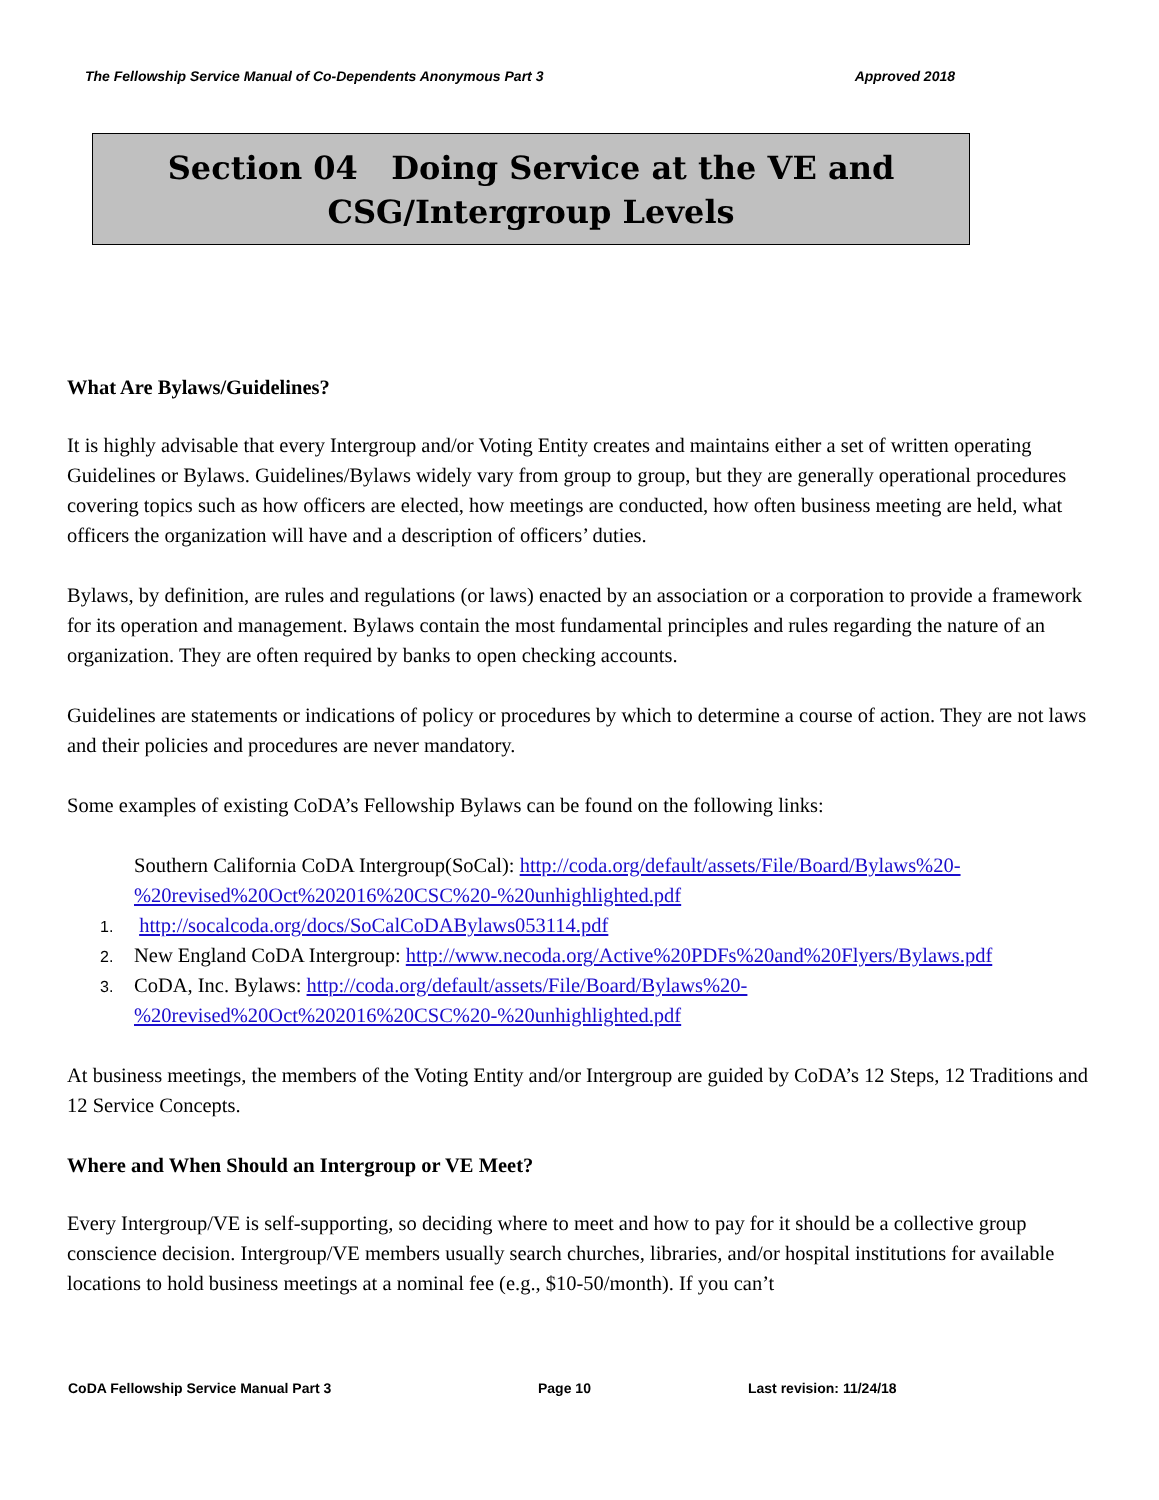The Fellowship Service Manual of Co-Dependents Anonymous Part 3 Approved 2018
Section 04 Doing Service at the VE and
CSG/Intergroup Levels
What Are Bylaws/Guidelines?
It is highly advisable that every Intergroup and/or Voting Entity creates and maintains either a set of written operating Guidelines or Bylaws. Guidelines/Bylaws widely vary from group to group, but they are generally operational procedures covering topics such as how officers are elected, how meetings are conducted, how often business meeting are held, what officers the organization will have and a description of officers’ duties.
Bylaws, by definition, are rules and regulations (or laws) enacted by an association or a corporation to provide a framework for its operation and management. Bylaws contain the most fundamental principles and rules regarding the nature of an organization. They are often required by banks to open checking accounts.
Guidelines are statements or indications of policy or procedures by which to determine a course of action. They are not laws and their policies and procedures are never mandatory.
Some examples of existing CoDA’s Fellowship Bylaws can be found on the following links:
Southern California CoDA Intergroup(SoCal): http://coda.org/default/assets/File/Board/Bylaws%20-%20revised%20Oct%202016%20CSC%20-%20unhighlighted.pdf
1. http://socalcoda.org/docs/SoCalCoDABylaws053114.pdf
2. New England CoDA Intergroup: http://www.necoda.org/Active%20PDFs%20and%20Flyers/Bylaws.pdf
3. CoDA, Inc. Bylaws: http://coda.org/default/assets/File/Board/Bylaws%20-%20revised%20Oct%202016%20CSC%20-%20unhighlighted.pdf
At business meetings, the members of the Voting Entity and/or Intergroup are guided by CoDA’s 12 Steps, 12 Traditions and 12 Service Concepts.
Where and When Should an Intergroup or VE Meet?
Every Intergroup/VE is self-supporting, so deciding where to meet and how to pay for it should be a collective group conscience decision. Intergroup/VE members usually search churches, libraries, and/or hospital institutions for available locations to hold business meetings at a nominal fee (e.g., $10-50/month). If you can’t
CoDA Fellowship Service Manual Part 3 Page 10 Last revision: 11/24/18